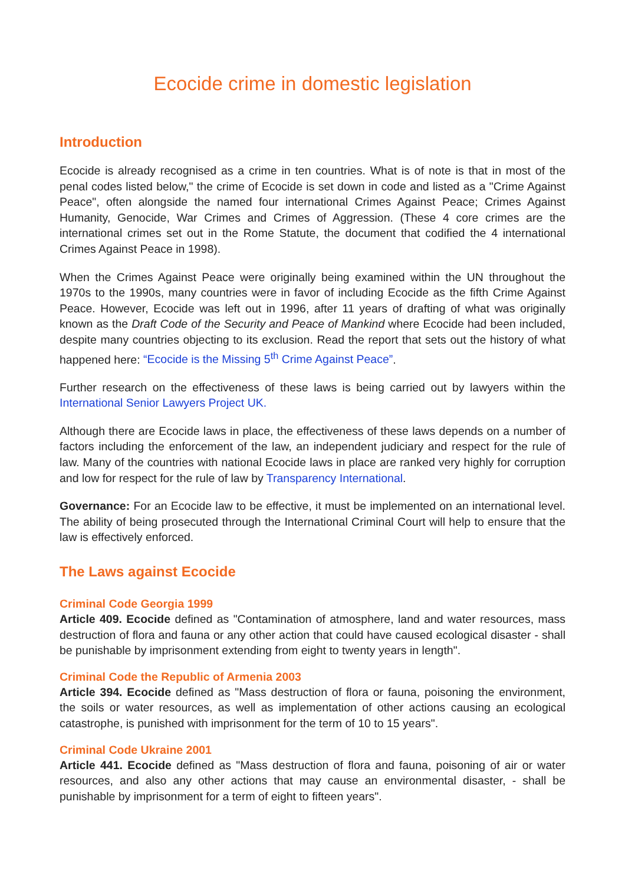Ecocide crime in domestic legislation
Introduction
Ecocide is already recognised as a crime in ten countries. What is of note is that in most of the penal codes listed below," the crime of Ecocide is set down in code and listed as a "Crime Against Peace", often alongside the named four international Crimes Against Peace; Crimes Against Humanity, Genocide, War Crimes and Crimes of Aggression. (These 4 core crimes are the international crimes set out in the Rome Statute, the document that codified the 4 international Crimes Against Peace in 1998).
When the Crimes Against Peace were originally being examined within the UN throughout the 1970s to the 1990s, many countries were in favor of including Ecocide as the fifth Crime Against Peace. However, Ecocide was left out in 1996, after 11 years of drafting of what was originally known as the Draft Code of the Security and Peace of Mankind where Ecocide had been included, despite many countries objecting to its exclusion. Read the report that sets out the history of what happened here: “Ecocide is the Missing 5<sup>th</sup> Crime Against Peace”.
Further research on the effectiveness of these laws is being carried out by lawyers within the International Senior Lawyers Project UK.
Although there are Ecocide laws in place, the effectiveness of these laws depends on a number of factors including the enforcement of the law, an independent judiciary and respect for the rule of law. Many of the countries with national Ecocide laws in place are ranked very highly for corruption and low for respect for the rule of law by Transparency International.
Governance: For an Ecocide law to be effective, it must be implemented on an international level. The ability of being prosecuted through the International Criminal Court will help to ensure that the law is effectively enforced.
The Laws against Ecocide
Criminal Code Georgia 1999
Article 409. Ecocide defined as "Contamination of atmosphere, land and water resources, mass destruction of flora and fauna or any other action that could have caused ecological disaster - shall be punishable by imprisonment extending from eight to twenty years in length".
Criminal Code the Republic of Armenia 2003
Article 394. Ecocide defined as "Mass destruction of flora or fauna, poisoning the environment, the soils or water resources, as well as implementation of other actions causing an ecological catastrophe, is punished with imprisonment for the term of 10 to 15 years".
Criminal Code Ukraine 2001
Article 441. Ecocide defined as "Mass destruction of flora and fauna, poisoning of air or water resources, and also any other actions that may cause an environmental disaster, - shall be punishable by imprisonment for a term of eight to fifteen years".